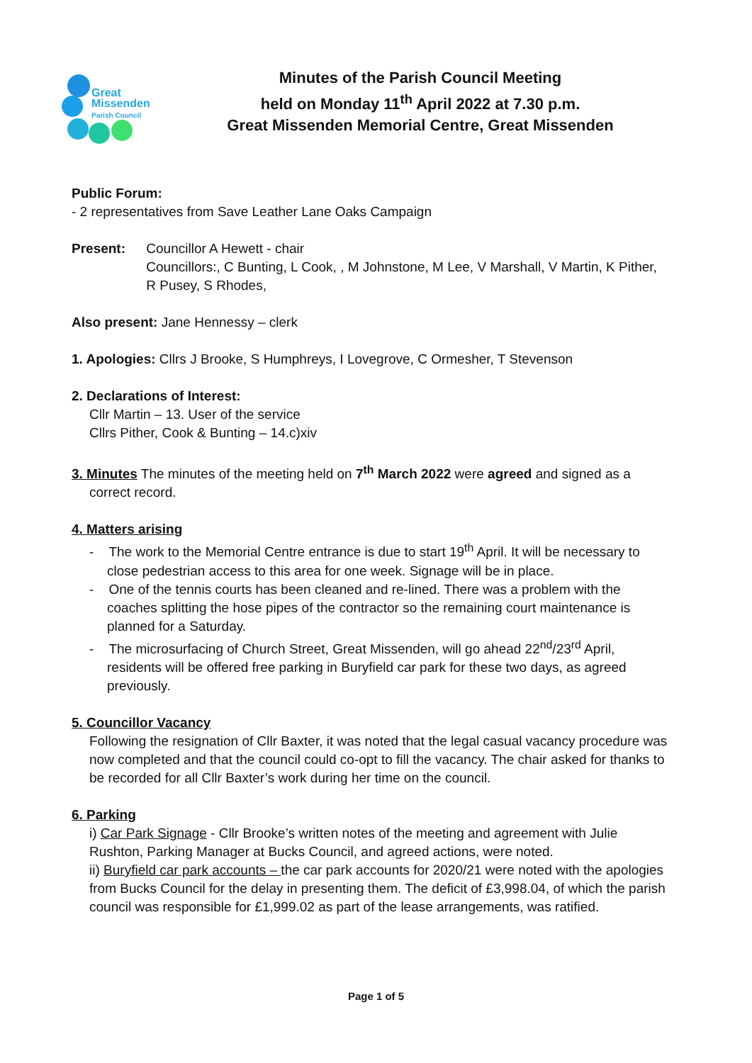Great
Missenden
Parish Council
Minutes of the Parish Council Meeting
held on Monday 11<sup>th</sup> April 2022 at 7.30 p.m.
Great Missenden Memorial Centre, Great Missenden
Public Forum:
- 2 representatives from Save Leather Lane Oaks Campaign
Present: Councillor A Hewett - chair
Councillors:, C Bunting, L Cook, , M Johnstone, M Lee, V Marshall, V Martin, K Pither, R Pusey, S Rhodes,
Also present: Jane Hennessy – clerk
1. Apologies: Cllrs J Brooke, S Humphreys, I Lovegrove, C Ormesher, T Stevenson
2. Declarations of Interest:
Cllr Martin – 13. User of the service
Cllrs Pither, Cook & Bunting – 14.c)xiv
3. Minutes The minutes of the meeting held on 7<sup>th</sup> March 2022 were agreed and signed as a
correct record.
4. Matters arising
- The work to the Memorial Centre entrance is due to start 19<sup>th</sup> April. It will be necessary to close pedestrian access to this area for one week. Signage will be in place.
- One of the tennis courts has been cleaned and re-lined. There was a problem with the coaches splitting the hose pipes of the contractor so the remaining court maintenance is planned for a Saturday.
- The microsurfacing of Church Street, Great Missenden, will go ahead 22<sup>nd</sup>/23<sup>rd</sup> April, residents will be offered free parking in Buryfield car park for these two days, as agreed previously.
5. Councillor Vacancy
Following the resignation of Cllr Baxter, it was noted that the legal casual vacancy procedure was now completed and that the council could co-opt to fill the vacancy. The chair asked for thanks to be recorded for all Cllr Baxter’s work during her time on the council.
6. Parking
i) Car Park Signage - Cllr Brooke’s written notes of the meeting and agreement with Julie Rushton, Parking Manager at Bucks Council, and agreed actions, were noted.
ii) Buryfield car park accounts – the car park accounts for 2020/21 were noted with the apologies from Bucks Council for the delay in presenting them. The deficit of £3,998.04, of which the parish council was responsible for £1,999.02 as part of the lease arrangements, was ratified.
Page 1 of 5